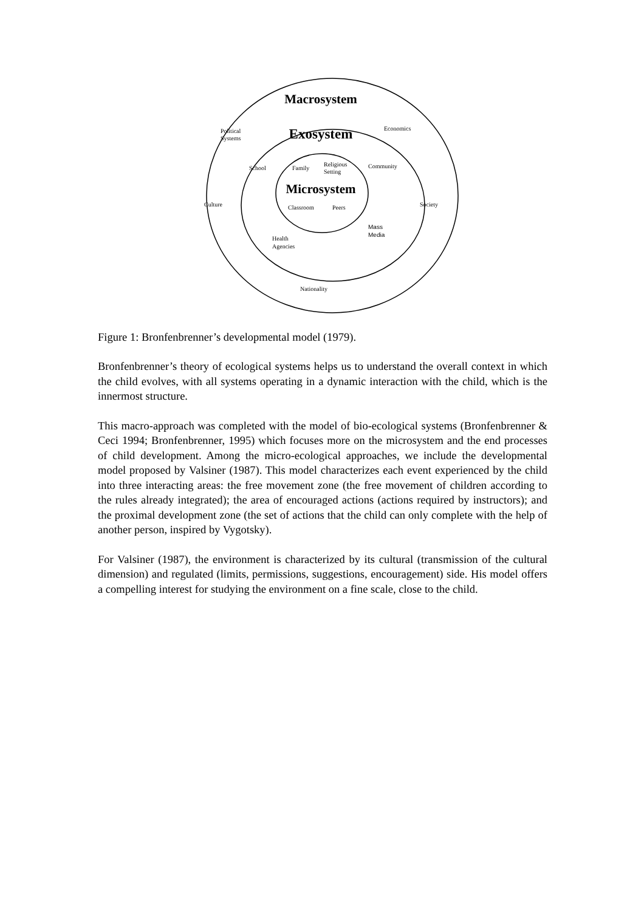Macrosystem
Exosystem
Microsystem
Political
Systems
Economics
School
Family
Religious
Setting
Community
Culture
Society
Classroom
Peers
Mass
Media
Health
Agencies
Nationality
Figure 1: Bronfenbrenner’s developmental model (1979).
Bronfenbrenner’s theory of ecological systems helps us to understand the overall context in which the child evolves, with all systems operating in a dynamic interaction with the child, which is the innermost structure.
This macro-approach was completed with the model of bio-ecological systems (Bronfenbrenner & Ceci 1994; Bronfenbrenner, 1995) which focuses more on the microsystem and the end processes of child development. Among the micro-ecological approaches, we include the developmental model proposed by Valsiner (1987). This model characterizes each event experienced by the child into three interacting areas: the free movement zone (the free movement of children according to the rules already integrated); the area of encouraged actions (actions required by instructors); and the proximal development zone (the set of actions that the child can only complete with the help of another person, inspired by Vygotsky).
For Valsiner (1987), the environment is characterized by its cultural (transmission of the cultural dimension) and regulated (limits, permissions, suggestions, encouragement) side. His model offers a compelling interest for studying the environment on a fine scale, close to the child.